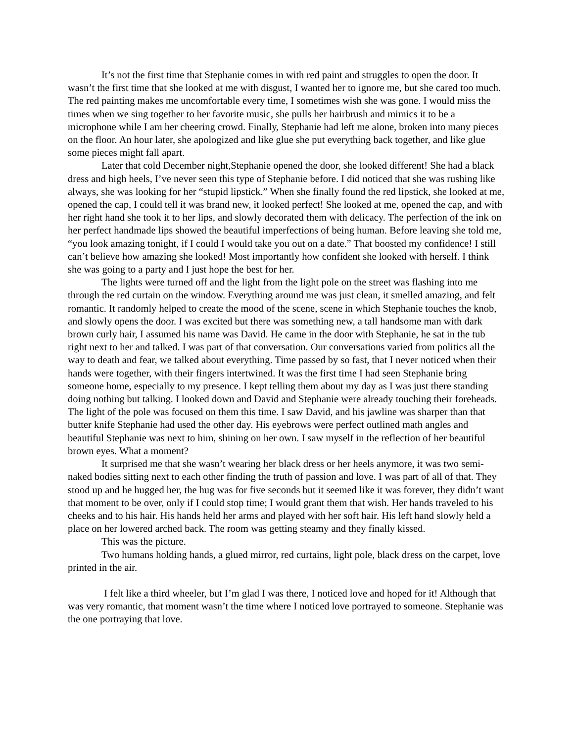It’s not the first time that Stephanie comes in with red paint and struggles to open the door. It wasn’t the first time that she looked at me with disgust, I wanted her to ignore me, but she cared too much. The red painting makes me uncomfortable every time, I sometimes wish she was gone. I would miss the times when we sing together to her favorite music, she pulls her hairbrush and mimics it to be a microphone while I am her cheering crowd. Finally, Stephanie had left me alone, broken into many pieces on the floor. An hour later, she apologized and like glue she put everything back together, and like glue some pieces might fall apart.
Later that cold December night,Stephanie opened the door, she looked different! She had a black dress and high heels, I’ve never seen this type of Stephanie before. I did noticed that she was rushing like always, she was looking for her “stupid lipstick.” When she finally found the red lipstick, she looked at me, opened the cap, I could tell it was brand new, it looked perfect! She looked at me, opened the cap, and with her right hand she took it to her lips, and slowly decorated them with delicacy. The perfection of the ink on her perfect handmade lips showed the beautiful imperfections of being human. Before leaving she told me, “you look amazing tonight, if I could I would take you out on a date.” That boosted my confidence! I still can’t believe how amazing she looked! Most importantly how confident she looked with herself. I think she was going to a party and I just hope the best for her.
The lights were turned off and the light from the light pole on the street was flashing into me through the red curtain on the window. Everything around me was just clean, it smelled amazing, and felt romantic. It randomly helped to create the mood of the scene, scene in which Stephanie touches the knob, and slowly opens the door. I was excited but there was something new, a tall handsome man with dark brown curly hair, I assumed his name was David. He came in the door with Stephanie, he sat in the tub right next to her and talked. I was part of that conversation. Our conversations varied from politics all the way to death and fear, we talked about everything. Time passed by so fast, that I never noticed when their hands were together, with their fingers intertwined. It was the first time I had seen Stephanie bring someone home, especially to my presence. I kept telling them about my day as I was just there standing doing nothing but talking. I looked down and David and Stephanie were already touching their foreheads. The light of the pole was focused on them this time. I saw David, and his jawline was sharper than that butter knife Stephanie had used the other day. His eyebrows were perfect outlined math angles and beautiful Stephanie was next to him, shining on her own. I saw myself in the reflection of her beautiful brown eyes. What a moment?
It surprised me that she wasn’t wearing her black dress or her heels anymore, it was two semi-naked bodies sitting next to each other finding the truth of passion and love. I was part of all of that. They stood up and he hugged her, the hug was for five seconds but it seemed like it was forever, they didn’t want that moment to be over, only if I could stop time; I would grant them that wish. Her hands traveled to his cheeks and to his hair. His hands held her arms and played with her soft hair. His left hand slowly held a place on her lowered arched back. The room was getting steamy and they finally kissed.
This was the picture.
Two humans holding hands, a glued mirror, red curtains, light pole, black dress on the carpet, love printed in the air.
I felt like a third wheeler, but I’m glad I was there, I noticed love and hoped for it! Although that was very romantic, that moment wasn’t the time where I noticed love portrayed to someone. Stephanie was the one portraying that love.